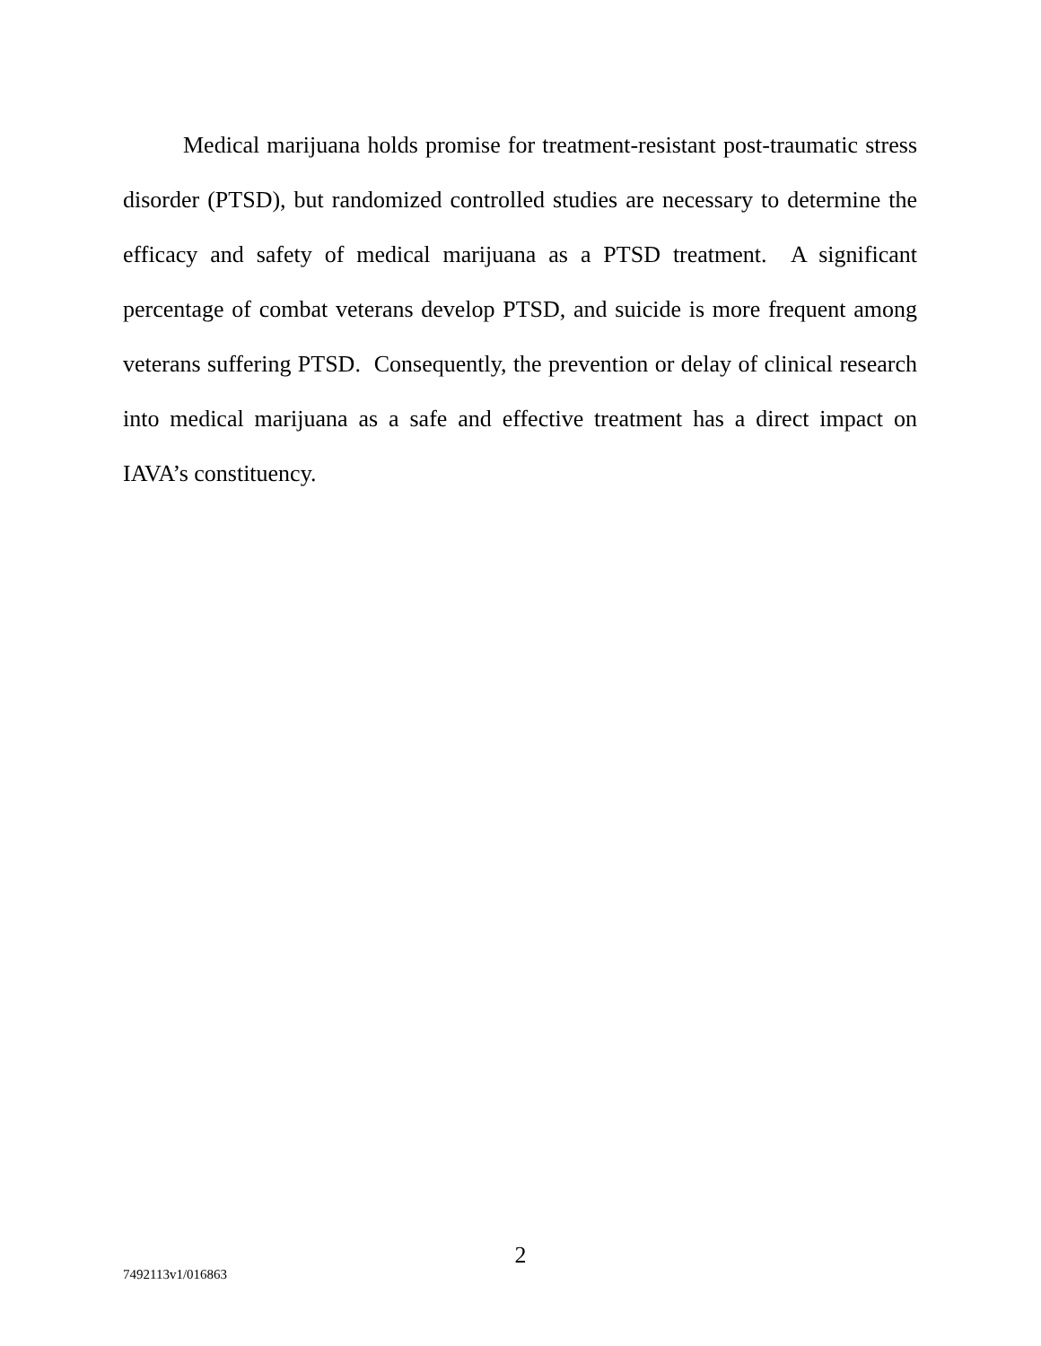Medical marijuana holds promise for treatment-resistant post-traumatic stress disorder (PTSD), but randomized controlled studies are necessary to determine the efficacy and safety of medical marijuana as a PTSD treatment. A significant percentage of combat veterans develop PTSD, and suicide is more frequent among veterans suffering PTSD. Consequently, the prevention or delay of clinical research into medical marijuana as a safe and effective treatment has a direct impact on IAVA’s constituency.
2
7492113v1/016863